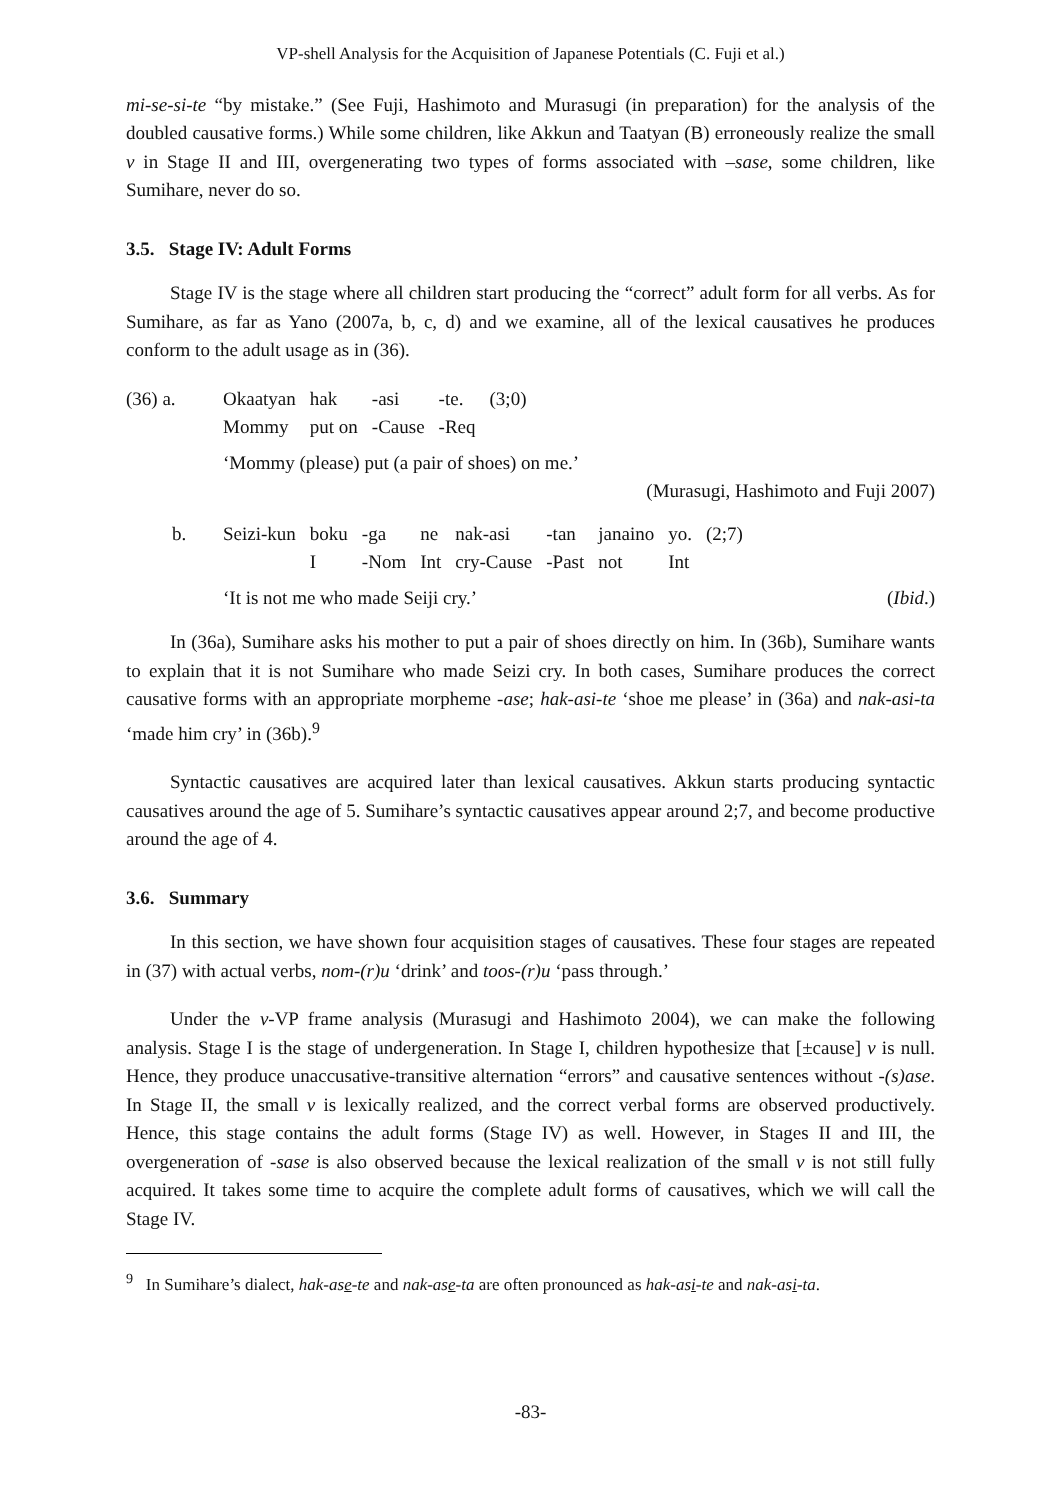VP-shell Analysis for the Acquisition of Japanese Potentials (C. Fuji et al.)
mi-se-si-te “by mistake.” (See Fuji, Hashimoto and Murasugi (in preparation) for the analysis of the doubled causative forms.) While some children, like Akkun and Taatyan (B) erroneously realize the small v in Stage II and III, overgenerating two types of forms associated with –sase, some children, like Sumihare, never do so.
3.5. Stage IV: Adult Forms
Stage IV is the stage where all children start producing the “correct” adult form for all verbs. As for Sumihare, as far as Yano (2007a, b, c, d) and we examine, all of the lexical causatives he produces conform to the adult usage as in (36).
| (36) a. | Okaatyan | hak | -asi | -te. | (3;0) |
| | Mommy | put on | -Cause | -Req | |
‘Mommy (please) put (a pair of shoes) on me.’
(Murasugi, Hashimoto and Fuji 2007)
| b. | Seizi-kun | boku | -ga | ne | nak-asi | -tan | janaino | yo. | (2;7) |
| | | I | -Nom | Int | cry-Cause | -Past | not | Int | |
‘It is not me who made Seiji cry.’ (Ibid.)
In (36a), Sumihare asks his mother to put a pair of shoes directly on him. In (36b), Sumihare wants to explain that it is not Sumihare who made Seizi cry. In both cases, Sumihare produces the correct causative forms with an appropriate morpheme -ase; hak-asi-te ‘shoe me please’ in (36a) and nak-asi-ta ‘made him cry’ in (36b).<sup>9</sup>
Syntactic causatives are acquired later than lexical causatives. Akkun starts producing syntactic causatives around the age of 5. Sumihare’s syntactic causatives appear around 2;7, and become productive around the age of 4.
3.6. Summary
In this section, we have shown four acquisition stages of causatives. These four stages are repeated in (37) with actual verbs, nom-(r)u ‘drink’ and toos-(r)u ‘pass through.’
Under the v-VP frame analysis (Murasugi and Hashimoto 2004), we can make the following analysis. Stage I is the stage of undergeneration. In Stage I, children hypothesize that [±cause] v is null. Hence, they produce unaccusative-transitive alternation “errors” and causative sentences without -(s)ase. In Stage II, the small v is lexically realized, and the correct verbal forms are observed productively. Hence, this stage contains the adult forms (Stage IV) as well. However, in Stages II and III, the overgeneration of -sase is also observed because the lexical realization of the small v is not still fully acquired. It takes some time to acquire the complete adult forms of causatives, which we will call the Stage IV.
<sup>9</sup> In Sumihare’s dialect, hak-ase-te and nak-ase-ta are often pronounced as hak-asi-te and nak-asi-ta.
-83-